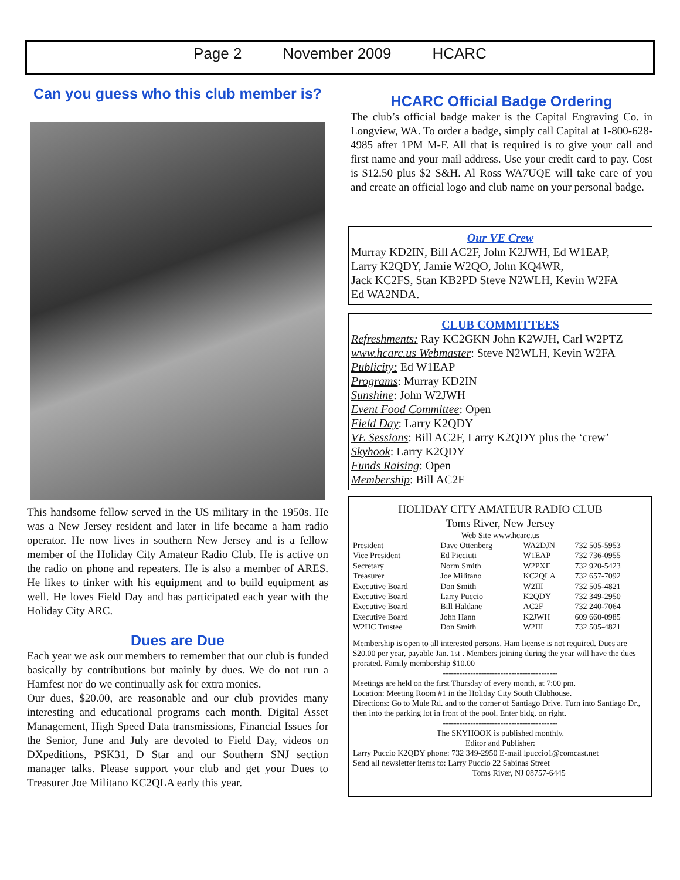Page 2 November 2009 HCARC
Can you guess who this club member is?
This handsome fellow served in the US military in the 1950s. He was a New Jersey resident and later in life became a ham radio operator. He now lives in southern New Jersey and is a fellow member of the Holiday City Amateur Radio Club. He is active on the radio on phone and repeaters. He is also a member of ARES. He likes to tinker with his equipment and to build equipment as well. He loves Field Day and has participated each year with the Holiday City ARC.
Dues are Due
Each year we ask our members to remember that our club is funded basically by contributions but mainly by dues. We do not run a Hamfest nor do we continually ask for extra monies.
Our dues, $20.00, are reasonable and our club provides many interesting and educational programs each month. Digital Asset Management, High Speed Data transmissions, Financial Issues for the Senior, June and July are devoted to Field Day, videos on DXpeditions, PSK31, D Star and our Southern SNJ section manager talks. Please support your club and get your Dues to Treasurer Joe Militano KC2QLA early this year.
HCARC Official Badge Ordering
The club’s official badge maker is the Capital Engraving Co. in Longview, WA. To order a badge, simply call Capital at 1-800-628-4985 after 1PM M-F. All that is required is to give your call and first name and your mail address. Use your credit card to pay. Cost is $12.50 plus $2 S&H. Al Ross WA7UQE will take care of you and create an official logo and club name on your personal badge.
Our VE Crew
Murray KD2IN, Bill AC2F, John K2JWH, Ed W1EAP,
Larry K2QDY, Jamie W2QO, John KQ4WR,
Jack KC2FS, Stan KB2PD Steve N2WLH, Kevin W2FA
Ed WA2NDA.
CLUB COMMITTEES
Refreshments: Ray KC2GKN John K2WJH, Carl W2PTZ
www.hcarc.us Webmaster: Steve N2WLH, Kevin W2FA
Publicity: Ed W1EAP
Programs: Murray KD2IN
Sunshine: John W2JWH
Event Food Committee: Open
Field Day: Larry K2QDY
VE Sessions: Bill AC2F, Larry K2QDY plus the ‘crew’
Skyhook: Larry K2QDY
Funds Raising: Open
Membership: Bill AC2F
HOLIDAY CITY AMATEUR RADIO CLUB
Toms River, New Jersey
Web Site www.hcarc.us
| President | Dave Ottenberg | WA2DJN | 732 505-5953 |
| Vice President | Ed Picciuti | W1EAP | 732 736-0955 |
| Secretary | Norm Smith | W2PXE | 732 920-5423 |
| Treasurer | Joe Militano | KC2QLA | 732 657-7092 |
| Executive Board | Don Smith | W2III | 732 505-4821 |
| Executive Board | Larry Puccio | K2QDY | 732 349-2950 |
| Executive Board | Bill Haldane | AC2F | 732 240-7064 |
| Executive Board | John Hann | K2JWH | 609 660-0985 |
| W2HC Trustee | Don Smith | W2III | 732 505-4821 |
Membership is open to all interested persons. Ham license is not required. Dues are $20.00 per year, payable Jan. 1st . Members joining during the year will have the dues prorated. Family membership $10.00
------------------------------------------
Meetings are held on the first Thursday of every month, at 7:00 pm.
Location: Meeting Room #1 in the Holiday City South Clubhouse.
Directions: Go to Mule Rd. and to the corner of Santiago Drive. Turn into Santiago Dr., then into the parking lot in front of the pool. Enter bldg. on right.
------------------------------------------
The SKYHOOK is published monthly.
Editor and Publisher:
Larry Puccio K2QDY phone: 732 349-2950 E-mail lpuccio1@comcast.net
Send all newsletter items to: Larry Puccio 22 Sabinas Street
Toms River, NJ 08757-6445